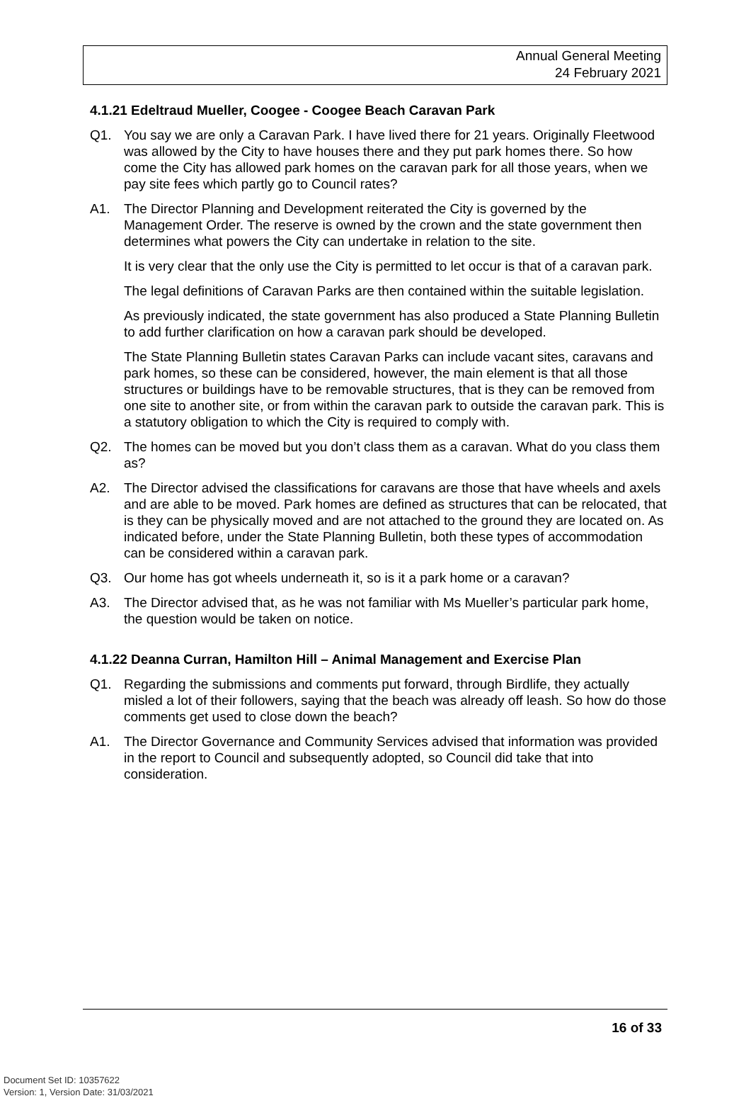Annual General Meeting
24 February 2021
4.1.21 Edeltraud Mueller, Coogee - Coogee Beach Caravan Park
Q1. You say we are only a Caravan Park. I have lived there for 21 years. Originally Fleetwood was allowed by the City to have houses there and they put park homes there. So how come the City has allowed park homes on the caravan park for all those years, when we pay site fees which partly go to Council rates?
A1. The Director Planning and Development reiterated the City is governed by the Management Order. The reserve is owned by the crown and the state government then determines what powers the City can undertake in relation to the site.
It is very clear that the only use the City is permitted to let occur is that of a caravan park.
The legal definitions of Caravan Parks are then contained within the suitable legislation.
As previously indicated, the state government has also produced a State Planning Bulletin to add further clarification on how a caravan park should be developed.
The State Planning Bulletin states Caravan Parks can include vacant sites, caravans and park homes, so these can be considered, however, the main element is that all those structures or buildings have to be removable structures, that is they can be removed from one site to another site, or from within the caravan park to outside the caravan park. This is a statutory obligation to which the City is required to comply with.
Q2. The homes can be moved but you don’t class them as a caravan. What do you class them as?
A2. The Director advised the classifications for caravans are those that have wheels and axels and are able to be moved. Park homes are defined as structures that can be relocated, that is they can be physically moved and are not attached to the ground they are located on. As indicated before, under the State Planning Bulletin, both these types of accommodation can be considered within a caravan park.
Q3. Our home has got wheels underneath it, so is it a park home or a caravan?
A3. The Director advised that, as he was not familiar with Ms Mueller’s particular park home, the question would be taken on notice.
4.1.22 Deanna Curran, Hamilton Hill – Animal Management and Exercise Plan
Q1. Regarding the submissions and comments put forward, through Birdlife, they actually misled a lot of their followers, saying that the beach was already off leash. So how do those comments get used to close down the beach?
A1. The Director Governance and Community Services advised that information was provided in the report to Council and subsequently adopted, so Council did take that into consideration.
16 of 33
Document Set ID: 10357622
Version: 1, Version Date: 31/03/2021